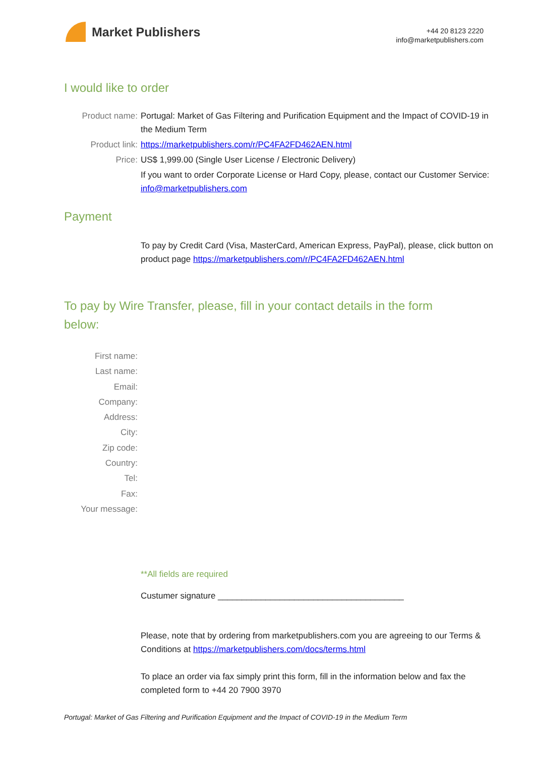Market Publishers
+44 20 8123 2220
info@marketpublishers.com
I would like to order
Product name: Portugal: Market of Gas Filtering and Purification Equipment and the Impact of COVID-19 in the Medium Term
Product link: https://marketpublishers.com/r/PC4FA2FD462AEN.html
Price: US$ 1,999.00 (Single User License / Electronic Delivery)
If you want to order Corporate License or Hard Copy, please, contact our Customer Service:
info@marketpublishers.com
Payment
To pay by Credit Card (Visa, MasterCard, American Express, PayPal), please, click button on product page https://marketpublishers.com/r/PC4FA2FD462AEN.html
To pay by Wire Transfer, please, fill in your contact details in the form below:
First name:
Last name:
Email:
Company:
Address:
City:
Zip code:
Country:
Tel:
Fax:
Your message:
**All fields are required
Custumer signature _______________________________________
Please, note that by ordering from marketpublishers.com you are agreeing to our Terms & Conditions at https://marketpublishers.com/docs/terms.html
To place an order via fax simply print this form, fill in the information below and fax the completed form to +44 20 7900 3970
Portugal: Market of Gas Filtering and Purification Equipment and the Impact of COVID-19 in the Medium Term